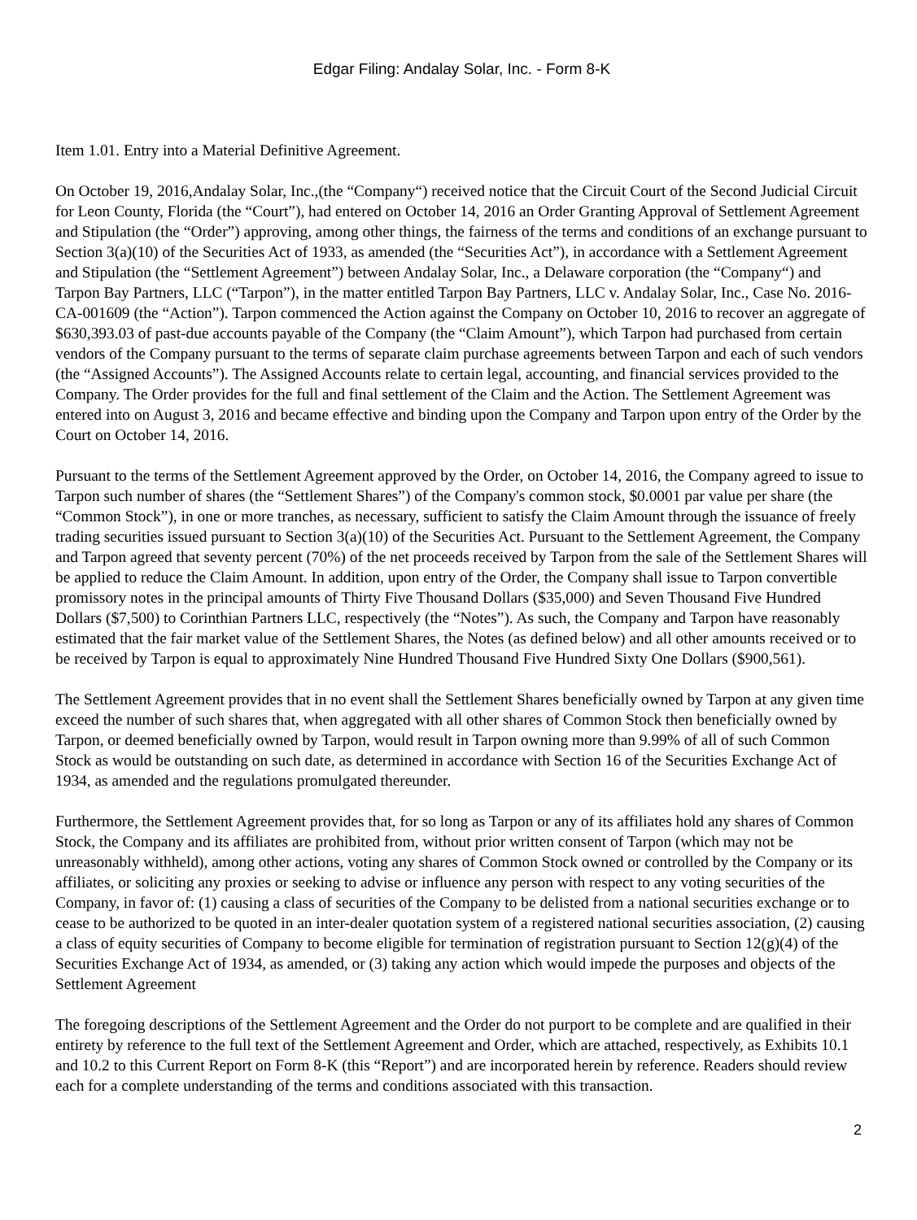Edgar Filing: Andalay Solar, Inc. - Form 8-K
Item 1.01. Entry into a Material Definitive Agreement.
On October 19, 2016,Andalay Solar, Inc.,(the “Company“) received notice that the Circuit Court of the Second Judicial Circuit for Leon County, Florida (the “Court”), had entered on October 14, 2016 an Order Granting Approval of Settlement Agreement and Stipulation (the “Order”) approving, among other things, the fairness of the terms and conditions of an exchange pursuant to Section 3(a)(10) of the Securities Act of 1933, as amended (the “Securities Act”), in accordance with a Settlement Agreement and Stipulation (the “Settlement Agreement”) between Andalay Solar, Inc., a Delaware corporation (the “Company“) and Tarpon Bay Partners, LLC (“Tarpon”), in the matter entitled Tarpon Bay Partners, LLC v. Andalay Solar, Inc., Case No. 2016-CA-001609 (the “Action”). Tarpon commenced the Action against the Company on October 10, 2016 to recover an aggregate of $630,393.03 of past-due accounts payable of the Company (the “Claim Amount”), which Tarpon had purchased from certain vendors of the Company pursuant to the terms of separate claim purchase agreements between Tarpon and each of such vendors (the “Assigned Accounts”). The Assigned Accounts relate to certain legal, accounting, and financial services provided to the Company. The Order provides for the full and final settlement of the Claim and the Action. The Settlement Agreement was entered into on August 3, 2016 and became effective and binding upon the Company and Tarpon upon entry of the Order by the Court on October 14, 2016.
Pursuant to the terms of the Settlement Agreement approved by the Order, on October 14, 2016, the Company agreed to issue to Tarpon such number of shares (the “Settlement Shares”) of the Company's common stock, $0.0001 par value per share (the “Common Stock”), in one or more tranches, as necessary, sufficient to satisfy the Claim Amount through the issuance of freely trading securities issued pursuant to Section 3(a)(10) of the Securities Act. Pursuant to the Settlement Agreement, the Company and Tarpon agreed that seventy percent (70%) of the net proceeds received by Tarpon from the sale of the Settlement Shares will be applied to reduce the Claim Amount. In addition, upon entry of the Order, the Company shall issue to Tarpon convertible promissory notes in the principal amounts of Thirty Five Thousand Dollars ($35,000) and Seven Thousand Five Hundred Dollars ($7,500) to Corinthian Partners LLC, respectively (the “Notes”). As such, the Company and Tarpon have reasonably estimated that the fair market value of the Settlement Shares, the Notes (as defined below) and all other amounts received or to be received by Tarpon is equal to approximately Nine Hundred Thousand Five Hundred Sixty One Dollars ($900,561).
The Settlement Agreement provides that in no event shall the Settlement Shares beneficially owned by Tarpon at any given time exceed the number of such shares that, when aggregated with all other shares of Common Stock then beneficially owned by Tarpon, or deemed beneficially owned by Tarpon, would result in Tarpon owning more than 9.99% of all of such Common Stock as would be outstanding on such date, as determined in accordance with Section 16 of the Securities Exchange Act of 1934, as amended and the regulations promulgated thereunder.
Furthermore, the Settlement Agreement provides that, for so long as Tarpon or any of its affiliates hold any shares of Common Stock, the Company and its affiliates are prohibited from, without prior written consent of Tarpon (which may not be unreasonably withheld), among other actions, voting any shares of Common Stock owned or controlled by the Company or its affiliates, or soliciting any proxies or seeking to advise or influence any person with respect to any voting securities of the Company, in favor of: (1) causing a class of securities of the Company to be delisted from a national securities exchange or to cease to be authorized to be quoted in an inter-dealer quotation system of a registered national securities association, (2) causing a class of equity securities of Company to become eligible for termination of registration pursuant to Section 12(g)(4) of the Securities Exchange Act of 1934, as amended, or (3) taking any action which would impede the purposes and objects of the Settlement Agreement
The foregoing descriptions of the Settlement Agreement and the Order do not purport to be complete and are qualified in their entirety by reference to the full text of the Settlement Agreement and Order, which are attached, respectively, as Exhibits 10.1 and 10.2 to this Current Report on Form 8-K (this “Report”) and are incorporated herein by reference. Readers should review each for a complete understanding of the terms and conditions associated with this transaction.
2